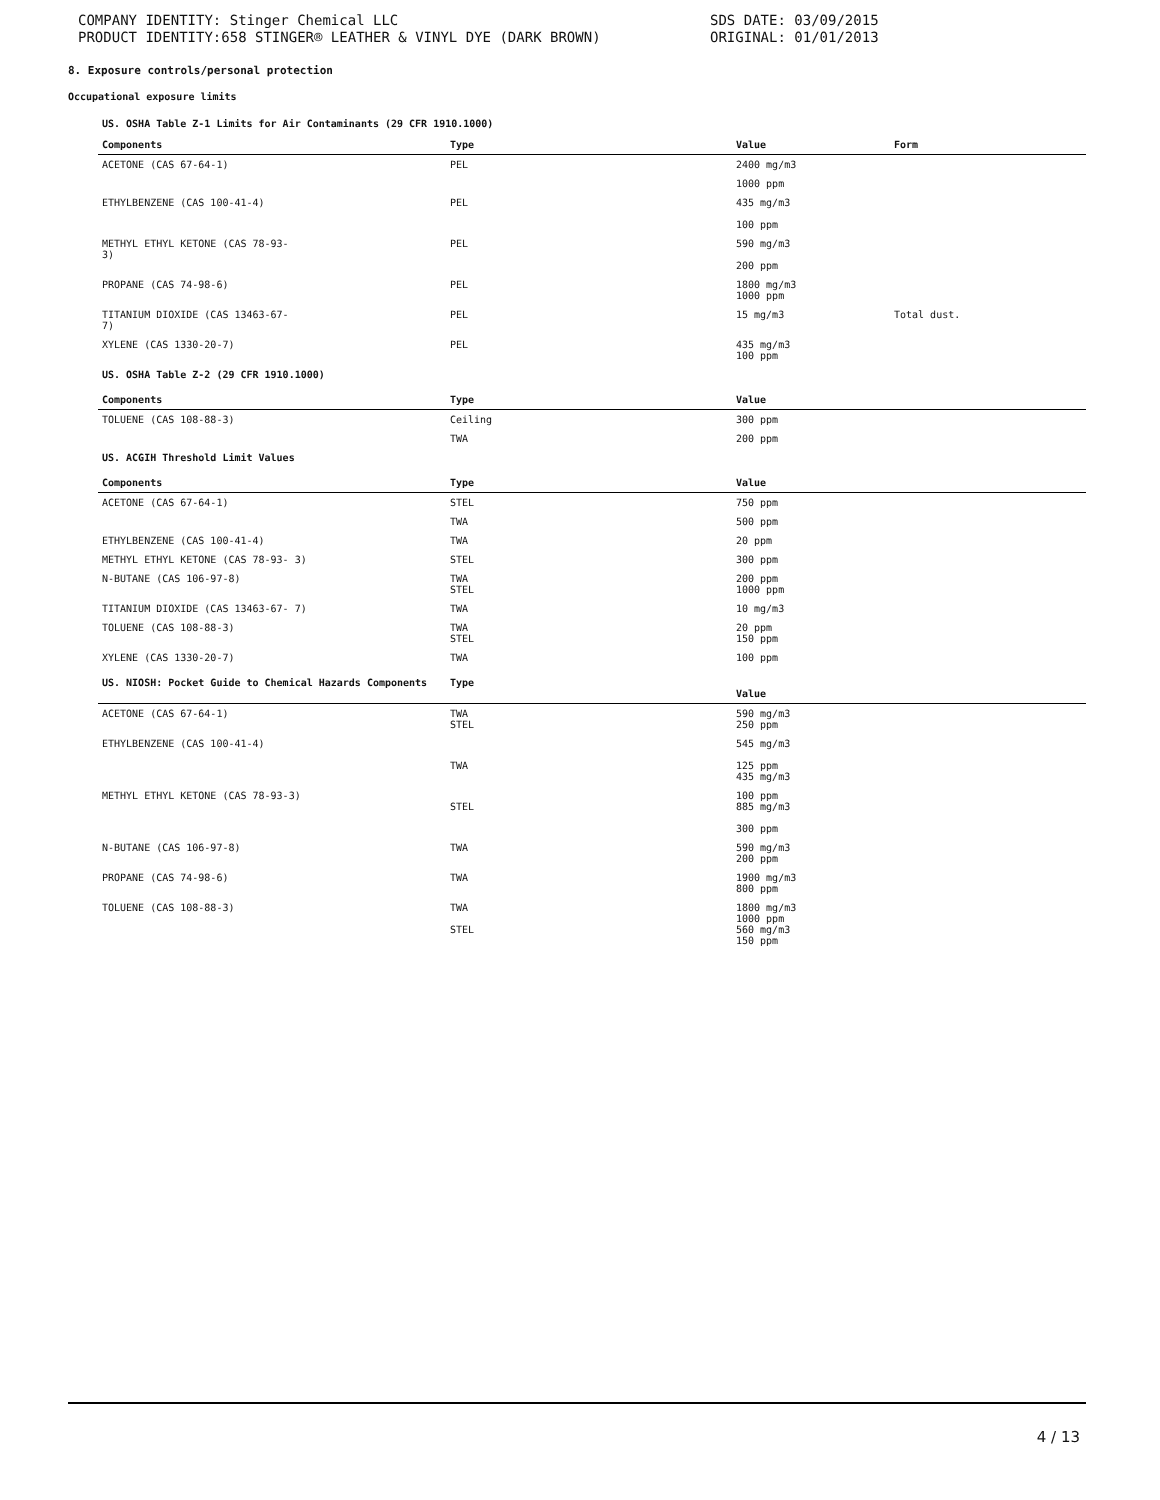COMPANY IDENTITY: Stinger Chemical LLC
PRODUCT IDENTITY:658 STINGER® LEATHER & VINYL DYE (DARK BROWN)
SDS DATE: 03/09/2015
ORIGINAL: 01/01/2013
8. Exposure controls/personal protection
Occupational exposure limits
US. OSHA Table Z-1 Limits for Air Contaminants (29 CFR 1910.1000)
| Components | Type | Value | Form |
| --- | --- | --- | --- |
| ACETONE (CAS 67-64-1) | PEL | 2400 mg/m3 | |
| | | 1000 ppm | |
| ETHYLBENZENE (CAS 100-41-4) | PEL | 435 mg/m3 100 ppm | |
| METHYL ETHYL KETONE (CAS 78-93- 3) | PEL | 590 mg/m3 200 ppm | |
| PROPANE (CAS 74-98-6) | PEL | 1800 mg/m3 1000 ppm | |
| TITANIUM DIOXIDE (CAS 13463-67- 7) | PEL | 15 mg/m3 | Total dust. |
| XYLENE (CAS 1330-20-7) | PEL | 435 mg/m3 100 ppm | |
| US. OSHA Table Z-2 (29 CFR 1910.1000) | | | |
| Components | Type | Value | |
| TOLUENE (CAS 108-88-3) | Ceiling | 300 ppm | |
| | TWA | 200 ppm | |
| US. ACGIH Threshold Limit Values | | | |
| Components | Type | Value | |
| ACETONE (CAS 67-64-1) | STEL | 750 ppm | |
| | TWA | 500 ppm | |
| ETHYLBENZENE (CAS 100-41-4) | TWA | 20 ppm | |
| METHYL ETHYL KETONE (CAS 78-93- 3) | STEL | 300 ppm | |
| N-BUTANE (CAS 106-97-8) | TWA STEL | 200 ppm 1000 ppm | |
| TITANIUM DIOXIDE (CAS 13463-67- 7) | TWA | 10 mg/m3 | |
| TOLUENE (CAS 108-88-3) | TWA STEL | 20 ppm 150 ppm | |
| XYLENE (CAS 1330-20-7) | TWA | 100 ppm | |
| US. NIOSH: Pocket Guide to Chemical Hazards Components | Type | Value | |
| ACETONE (CAS 67-64-1) | TWA STEL | 590 mg/m3 250 ppm | |
| ETHYLBENZENE (CAS 100-41-4) | TWA | 545 mg/m3 125 ppm 435 mg/m3 | |
| METHYL ETHYL KETONE (CAS 78-93-3) | STEL | 100 ppm 885 mg/m3 300 ppm | |
| N-BUTANE (CAS 106-97-8) | TWA | 590 mg/m3 200 ppm | |
| PROPANE (CAS 74-98-6) | TWA | 1900 mg/m3 800 ppm | |
| TOLUENE (CAS 108-88-3) | TWA STEL | 1800 mg/m3 1000 ppm 560 mg/m3 150 ppm | |
4 / 13